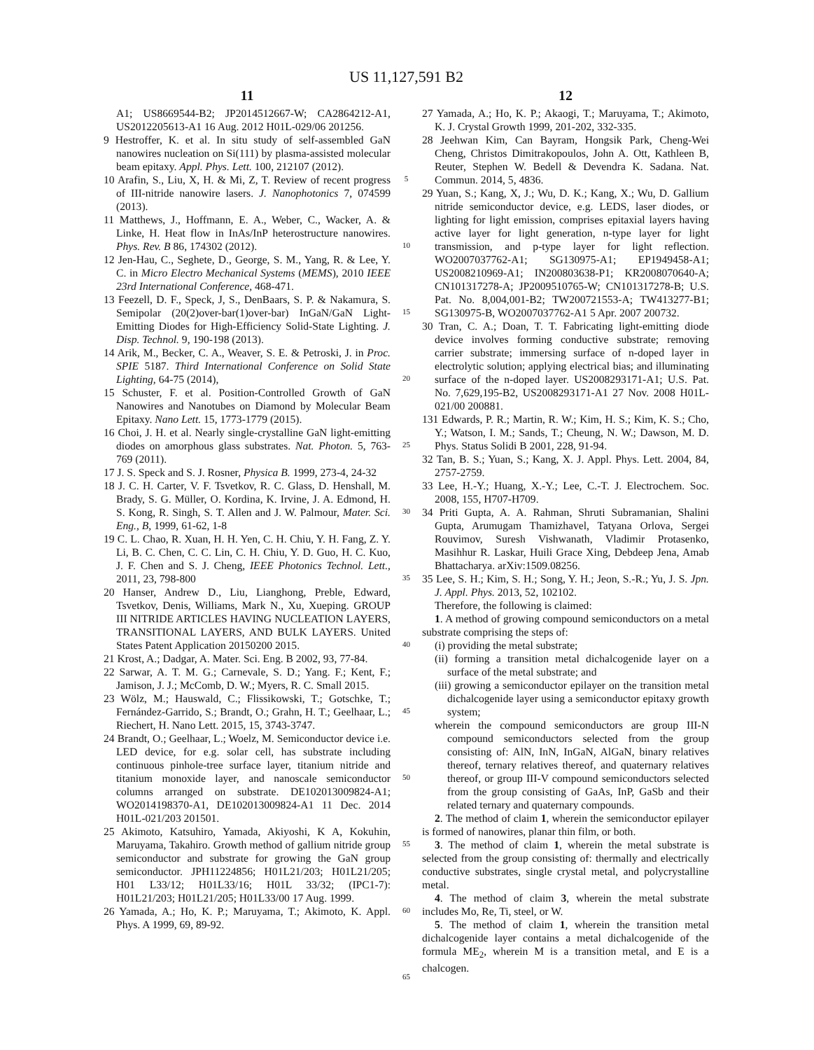US 11,127,591 B2
11
A1; US8669544-B2; JP2014512667-W; CA2864212-A1, US2012205613-A1 16 Aug. 2012 H01L-029/06 201256.
9 Hestroffer, K. et al. In situ study of self-assembled GaN nanowires nucleation on Si(111) by plasma-assisted molecular beam epitaxy. Appl. Phys. Lett. 100, 212107 (2012).
10 Arafin, S., Liu, X, H. & Mi, Z, T. Review of recent progress of III-nitride nanowire lasers. J. Nanophotonics 7, 074599 (2013).
11 Matthews, J., Hoffmann, E. A., Weber, C., Wacker, A. & Linke, H. Heat flow in InAs/InP heterostructure nanowires. Phys. Rev. B 86, 174302 (2012).
12 Jen-Hau, C., Seghete, D., George, S. M., Yang, R. & Lee, Y. C. in Micro Electro Mechanical Systems (MEMS), 2010 IEEE 23rd International Conference, 468-471.
13 Feezell, D. F., Speck, J, S., DenBaars, S. P. & Nakamura, S. Semipolar (20(2)over-bar(1)over-bar) InGaN/GaN Light-Emitting Diodes for High-Efficiency Solid-State Lighting. J. Disp. Technol. 9, 190-198 (2013).
14 Arik, M., Becker, C. A., Weaver, S. E. & Petroski, J. in Proc. SPIE 5187. Third International Conference on Solid State Lighting, 64-75 (2014),
15 Schuster, F. et al. Position-Controlled Growth of GaN Nanowires and Nanotubes on Diamond by Molecular Beam Epitaxy. Nano Lett. 15, 1773-1779 (2015).
16 Choi, J. H. et al. Nearly single-crystalline GaN light-emitting diodes on amorphous glass substrates. Nat. Photon. 5, 763-769 (2011).
17 J. S. Speck and S. J. Rosner, Physica B. 1999, 273-4, 24-32
18 J. C. H. Carter, V. F. Tsvetkov, R. C. Glass, D. Henshall, M. Brady, S. G. Müller, O. Kordina, K. Irvine, J. A. Edmond, H. S. Kong, R. Singh, S. T. Allen and J. W. Palmour, Mater. Sci. Eng., B, 1999, 61-62, 1-8
19 C. L. Chao, R. Xuan, H. H. Yen, C. H. Chiu, Y. H. Fang, Z. Y. Li, B. C. Chen, C. C. Lin, C. H. Chiu, Y. D. Guo, H. C. Kuo, J. F. Chen and S. J. Cheng, IEEE Photonics Technol. Lett., 2011, 23, 798-800
20 Hanser, Andrew D., Liu, Lianghong, Preble, Edward, Tsvetkov, Denis, Williams, Mark N., Xu, Xueping. GROUP III NITRIDE ARTICLES HAVING NUCLEATION LAYERS, TRANSITIONAL LAYERS, AND BULK LAYERS. United States Patent Application 20150200 2015.
21 Krost, A.; Dadgar, A. Mater. Sci. Eng. B 2002, 93, 77-84.
22 Sarwar, A. T. M. G.; Carnevale, S. D.; Yang. F.; Kent, F.; Jamison, J. J.; McComb, D. W.; Myers, R. C. Small 2015.
23 Wölz, M.; Hauswald, C.; Flissikowski, T.; Gotschke, T.; Fernández-Garrido, S.; Brandt, O.; Grahn, H. T.; Geelhaar, L.; Riechert, H. Nano Lett. 2015, 15, 3743-3747.
24 Brandt, O.; Geelhaar, L.; Woelz, M. Semiconductor device i.e. LED device, for e.g. solar cell, has substrate including continuous pinhole-tree surface layer, titanium nitride and titanium monoxide layer, and nanoscale semiconductor columns arranged on substrate. DE102013009824-A1; WO2014198370-A1, DE102013009824-A1 11 Dec. 2014 H01L-021/203 201501.
25 Akimoto, Katsuhiro, Yamada, Akiyoshi, K A, Kokuhin, Maruyama, Takahiro. Growth method of gallium nitride group semiconductor and substrate for growing the GaN group semiconductor. JPH11224856; H01L21/203; H01L21/205; H01 L33/12; H01L33/16; H01L 33/32; (IPC1-7): H01L21/203; H01L21/205; H01L33/00 17 Aug. 1999.
26 Yamada, A.; Ho, K. P.; Maruyama, T.; Akimoto, K. Appl. Phys. A 1999, 69, 89-92.
5
10
15
20
25
30
35
40
45
50
55
60
65
12
27 Yamada, A.; Ho, K. P.; Akaogi, T.; Maruyama, T.; Akimoto, K. J. Crystal Growth 1999, 201-202, 332-335.
28 Jeehwan Kim, Can Bayram, Hongsik Park, Cheng-Wei Cheng, Christos Dimitrakopoulos, John A. Ott, Kathleen B, Reuter, Stephen W. Bedell & Devendra K. Sadana. Nat. Commun. 2014, 5, 4836.
29 Yuan, S.; Kang, X, J.; Wu, D. K.; Kang, X.; Wu, D. Gallium nitride semiconductor device, e.g. LEDS, laser diodes, or lighting for light emission, comprises epitaxial layers having active layer for light generation, n-type layer for light transmission, and p-type layer for light reflection. WO2007037762-A1; SG130975-A1; EP1949458-A1; US2008210969-A1; IN200803638-P1; KR2008070640-A; CN101317278-A; JP2009510765-W; CN101317278-B; U.S. Pat. No. 8,004,001-B2; TW200721553-A; TW413277-B1; SG130975-B, WO2007037762-A1 5 Apr. 2007 200732.
30 Tran, C. A.; Doan, T. T. Fabricating light-emitting diode device involves forming conductive substrate; removing carrier substrate; immersing surface of n-doped layer in electrolytic solution; applying electrical bias; and illuminating surface of the n-doped layer. US2008293171-A1; U.S. Pat. No. 7,629,195-B2, US2008293171-A1 27 Nov. 2008 H01L-021/00 200881.
131 Edwards, P. R.; Martin, R. W.; Kim, H. S.; Kim, K. S.; Cho, Y.; Watson, I. M.; Sands, T.; Cheung, N. W.; Dawson, M. D. Phys. Status Solidi B 2001, 228, 91-94.
32 Tan, B. S.; Yuan, S.; Kang, X. J. Appl. Phys. Lett. 2004, 84, 2757-2759.
33 Lee, H.-Y.; Huang, X.-Y.; Lee, C.-T. J. Electrochem. Soc. 2008, 155, H707-H709.
34 Priti Gupta, A. A. Rahman, Shruti Subramanian, Shalini Gupta, Arumugam Thamizhavel, Tatyana Orlova, Sergei Rouvimov, Suresh Vishwanath, Vladimir Protasenko, Masihhur R. Laskar, Huili Grace Xing, Debdeep Jena, Amab Bhattacharya. arXiv:1509.08256.
35 Lee, S. H.; Kim, S. H.; Song, Y. H.; Jeon, S.-R.; Yu, J. S. Jpn. J. Appl. Phys. 2013, 52, 102102.
Therefore, the following is claimed:
1. A method of growing compound semiconductors on a metal substrate comprising the steps of:
(i) providing the metal substrate;
(ii) forming a transition metal dichalcogenide layer on a surface of the metal substrate; and
(iii) growing a semiconductor epilayer on the transition metal dichalcogenide layer using a semiconductor epitaxy growth system;
wherein the compound semiconductors are group III-N compound semiconductors selected from the group consisting of: AlN, InN, InGaN, AlGaN, binary relatives thereof, ternary relatives thereof, and quaternary relatives thereof, or group III-V compound semiconductors selected from the group consisting of GaAs, InP, GaSb and their related ternary and quaternary compounds.
2. The method of claim 1, wherein the semiconductor epilayer is formed of nanowires, planar thin film, or both.
3. The method of claim 1, wherein the metal substrate is selected from the group consisting of: thermally and electrically conductive substrates, single crystal metal, and polycrystalline metal.
4. The method of claim 3, wherein the metal substrate includes Mo, Re, Ti, steel, or W.
5. The method of claim 1, wherein the transition metal dichalcogenide layer contains a metal dichalcogenide of the formula ME<sub>2</sub>, wherein M is a transition metal, and E is a chalcogen.